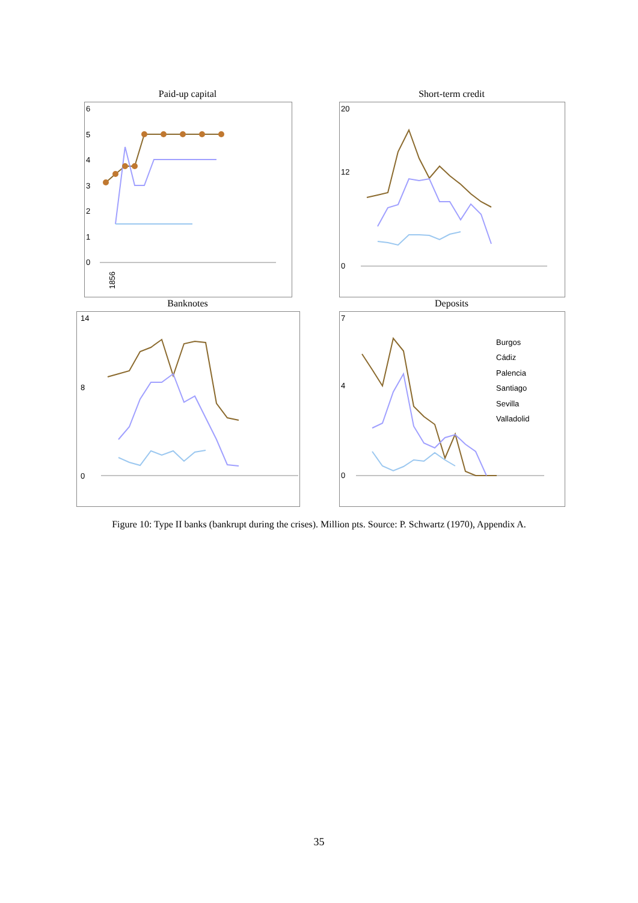Paid-up capital
6
5
4
3
2
1
0
1856
Short-term credit
20
12
0
Banknotes
14
8
0
Deposits
7
4
0
Burgos
Cádiz
Palencia
Santiago
Sevilla
Valladolid
Figure 10: Type II banks (bankrupt during the crises). Million pts. Source: P. Schwartz (1970), Appendix A.
35